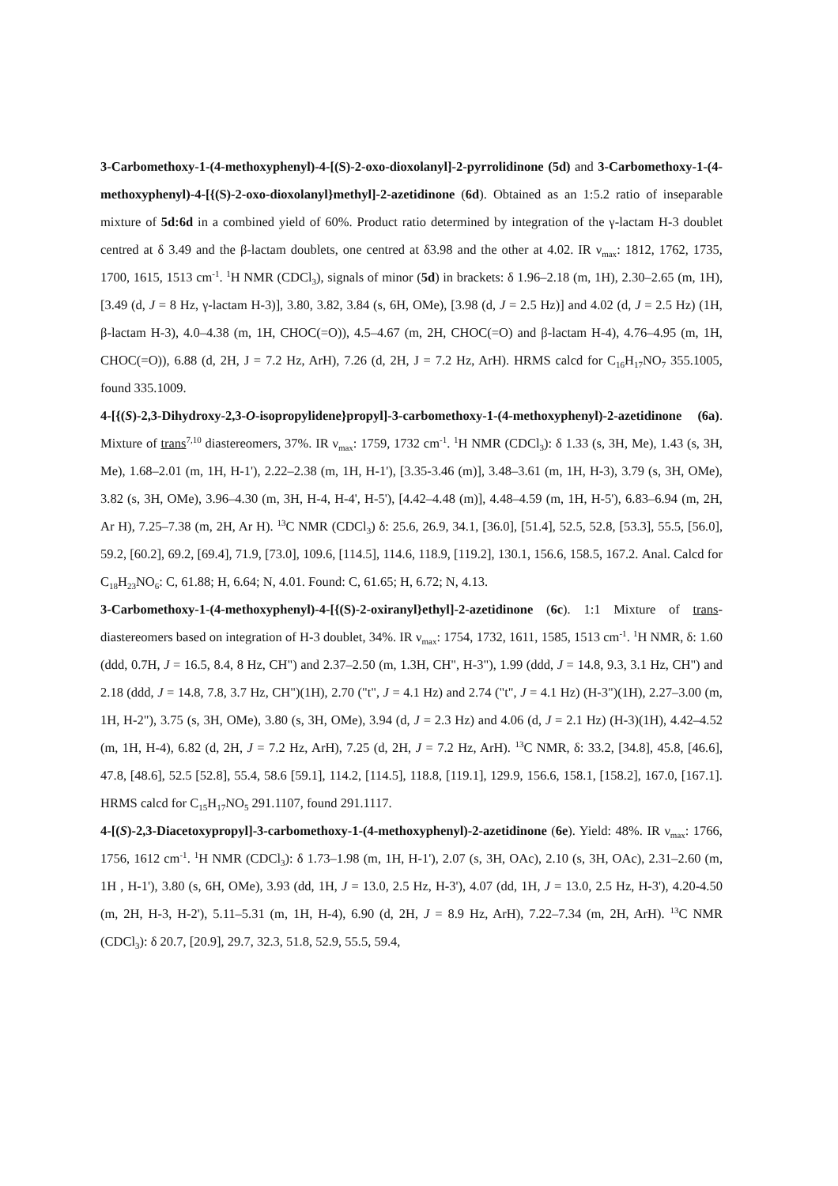3-Carbomethoxy-1-(4-methoxyphenyl)-4-[(S)-2-oxo-dioxolanyl]-2-pyrrolidinone (5d) and 3-Carbomethoxy-1-(4-methoxyphenyl)-4-[{(S)-2-oxo-dioxolanyl}methyl]-2-azetidinone (6d). Obtained as an 1:5.2 ratio of inseparable mixture of 5d:6d in a combined yield of 60%. Product ratio determined by integration of the γ-lactam H-3 doublet centred at δ 3.49 and the β-lactam doublets, one centred at δ3.98 and the other at 4.02. IR ν<sub>max</sub>: 1812, 1762, 1735, 1700, 1615, 1513 cm<sup>-1</sup>. <sup>1</sup>H NMR (CDCl<sub>3</sub>), signals of minor (5d) in brackets: δ 1.96–2.18 (m, 1H), 2.30–2.65 (m, 1H), [3.49 (d, J = 8 Hz, γ-lactam H-3)], 3.80, 3.82, 3.84 (s, 6H, OMe), [3.98 (d, J = 2.5 Hz)] and 4.02 (d, J = 2.5 Hz) (1H, β-lactam H-3), 4.0–4.38 (m, 1H, CHOC(=O)), 4.5–4.67 (m, 2H, CHOC(=O) and β-lactam H-4), 4.76–4.95 (m, 1H, CHOC(=O)), 6.88 (d, 2H, J = 7.2 Hz, ArH), 7.26 (d, 2H, J = 7.2 Hz, ArH). HRMS calcd for C<sub>16</sub>H<sub>17</sub>NO<sub>7</sub> 355.1005, found 335.1009.
4-[{(S)-2,3-Dihydroxy-2,3-O-isopropylidene}propyl]-3-carbomethoxy-1-(4-methoxyphenyl)-2-azetidinone (6a). Mixture of trans<sup>7,10</sup> diastereomers, 37%. IR ν<sub>max</sub>: 1759, 1732 cm<sup>-1</sup>. <sup>1</sup>H NMR (CDCl<sub>3</sub>): δ 1.33 (s, 3H, Me), 1.43 (s, 3H, Me), 1.68–2.01 (m, 1H, H-1'), 2.22–2.38 (m, 1H, H-1'), [3.35-3.46 (m)], 3.48–3.61 (m, 1H, H-3), 3.79 (s, 3H, OMe), 3.82 (s, 3H, OMe), 3.96–4.30 (m, 3H, H-4, H-4', H-5'), [4.42–4.48 (m)], 4.48–4.59 (m, 1H, H-5'), 6.83–6.94 (m, 2H, Ar H), 7.25–7.38 (m, 2H, Ar H). <sup>13</sup>C NMR (CDCl<sub>3</sub>) δ: 25.6, 26.9, 34.1, [36.0], [51.4], 52.5, 52.8, [53.3], 55.5, [56.0], 59.2, [60.2], 69.2, [69.4], 71.9, [73.0], 109.6, [114.5], 114.6, 118.9, [119.2], 130.1, 156.6, 158.5, 167.2. Anal. Calcd for C<sub>18</sub>H<sub>23</sub>NO<sub>6</sub>: C, 61.88; H, 6.64; N, 4.01. Found: C, 61.65; H, 6.72; N, 4.13.
3-Carbomethoxy-1-(4-methoxyphenyl)-4-[{(S)-2-oxiranyl}ethyl]-2-azetidinone (6c). 1:1 Mixture of trans-diastereomers based on integration of H-3 doublet, 34%. IR ν<sub>max</sub>: 1754, 1732, 1611, 1585, 1513 cm<sup>-1</sup>. <sup>1</sup>H NMR, δ: 1.60 (ddd, 0.7H, J = 16.5, 8.4, 8 Hz, CH") and 2.37–2.50 (m, 1.3H, CH", H-3"), 1.99 (ddd, J = 14.8, 9.3, 3.1 Hz, CH") and 2.18 (ddd, J = 14.8, 7.8, 3.7 Hz, CH")(1H), 2.70 ("t", J = 4.1 Hz) and 2.74 ("t", J = 4.1 Hz) (H-3")(1H), 2.27–3.00 (m, 1H, H-2"), 3.75 (s, 3H, OMe), 3.80 (s, 3H, OMe), 3.94 (d, J = 2.3 Hz) and 4.06 (d, J = 2.1 Hz) (H-3)(1H), 4.42–4.52 (m, 1H, H-4), 6.82 (d, 2H, J = 7.2 Hz, ArH), 7.25 (d, 2H, J = 7.2 Hz, ArH). <sup>13</sup>C NMR, δ: 33.2, [34.8], 45.8, [46.6], 47.8, [48.6], 52.5 [52.8], 55.4, 58.6 [59.1], 114.2, [114.5], 118.8, [119.1], 129.9, 156.6, 158.1, [158.2], 167.0, [167.1]. HRMS calcd for C<sub>15</sub>H<sub>17</sub>NO<sub>5</sub> 291.1107, found 291.1117.
4-[(S)-2,3-Diacetoxypropyl]-3-carbomethoxy-1-(4-methoxyphenyl)-2-azetidinone (6e). Yield: 48%. IR ν<sub>max</sub>: 1766, 1756, 1612 cm<sup>-1</sup>. <sup>1</sup>H NMR (CDCl<sub>3</sub>): δ 1.73–1.98 (m, 1H, H-1'), 2.07 (s, 3H, OAc), 2.10 (s, 3H, OAc), 2.31–2.60 (m, 1H , H-1'), 3.80 (s, 6H, OMe), 3.93 (dd, 1H, J = 13.0, 2.5 Hz, H-3'), 4.07 (dd, 1H, J = 13.0, 2.5 Hz, H-3'), 4.20-4.50 (m, 2H, H-3, H-2'), 5.11–5.31 (m, 1H, H-4), 6.90 (d, 2H, J = 8.9 Hz, ArH), 7.22–7.34 (m, 2H, ArH). <sup>13</sup>C NMR (CDCl<sub>3</sub>): δ 20.7, [20.9], 29.7, 32.3, 51.8, 52.9, 55.5, 59.4,